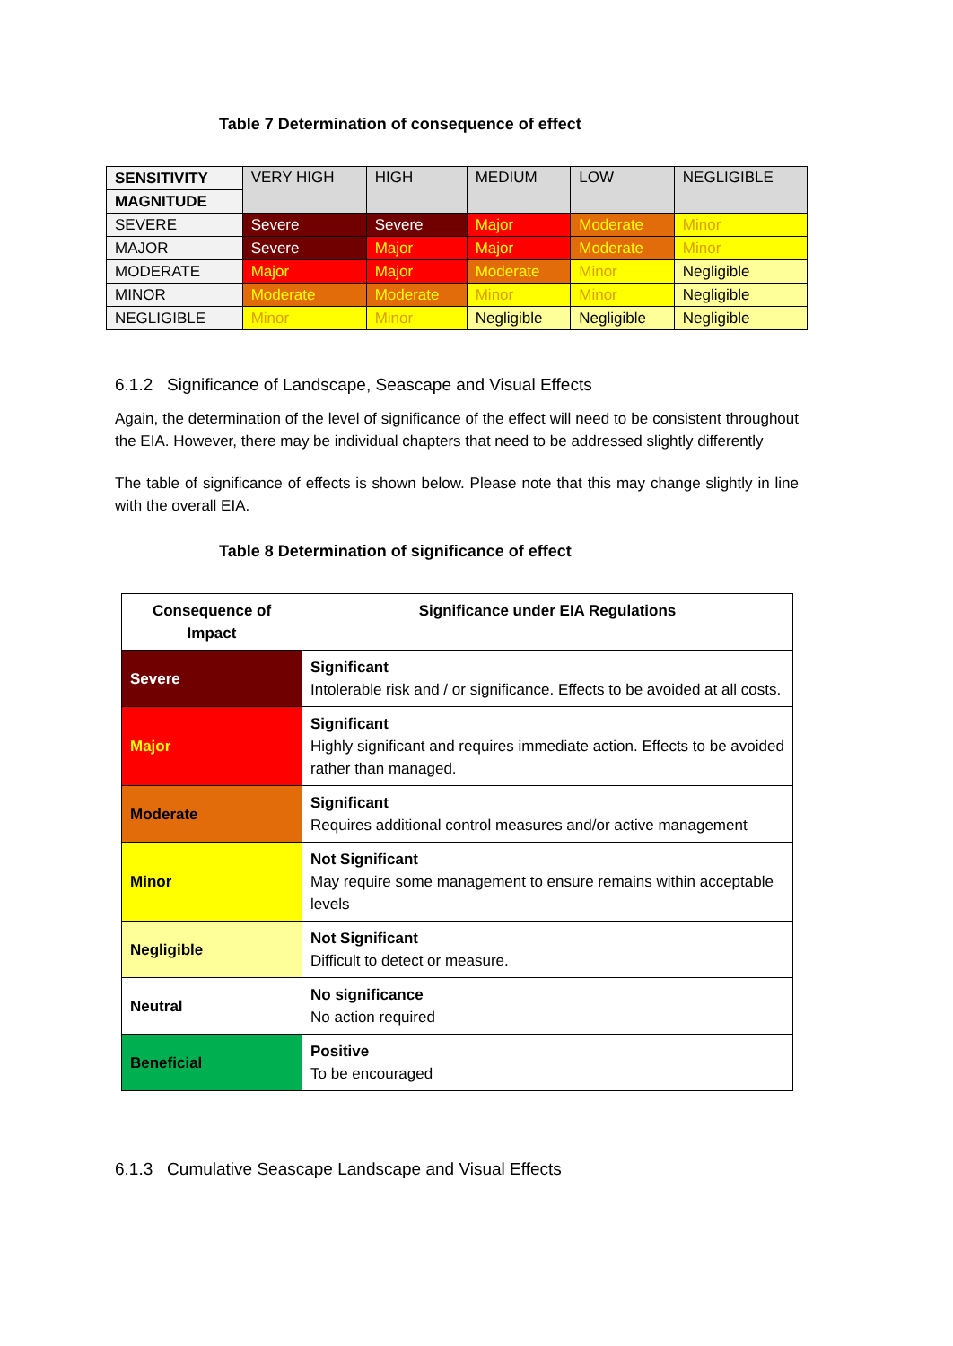Table 7 Determination of consequence of effect
| SENSITIVITY | VERY HIGH | HIGH | MEDIUM | LOW | NEGLIGIBLE |
| MAGNITUDE | | | | | |
| SEVERE | Severe | Severe | Major | Moderate | Minor |
| MAJOR | Severe | Major | Major | Moderate | Minor |
| MODERATE | Major | Major | Moderate | Minor | Negligible |
| MINOR | Moderate | Moderate | Minor | Minor | Negligible |
| NEGLIGIBLE | Minor | Minor | Negligible | Negligible | Negligible |
6.1.2 Significance of Landscape, Seascape and Visual Effects
Again, the determination of the level of significance of the effect will need to be consistent throughout the EIA. However, there may be individual chapters that need to be addressed slightly differently
The table of significance of effects is shown below. Please note that this may change slightly in line with the overall EIA.
Table 8 Determination of significance of effect
| Consequence of Impact | Significance under EIA Regulations |
| Severe | Significant Intolerable risk and / or significance. Effects to be avoided at all costs. |
| Major | Significant Highly significant and requires immediate action. Effects to be avoided rather than managed. |
| Moderate | Significant Requires additional control measures and/or active management |
| Minor | Not Significant May require some management to ensure remains within acceptable levels |
| Negligible | Not Significant Difficult to detect or measure. |
| Neutral | No significance No action required |
| Beneficial | Positive To be encouraged |
6.1.3 Cumulative Seascape Landscape and Visual Effects